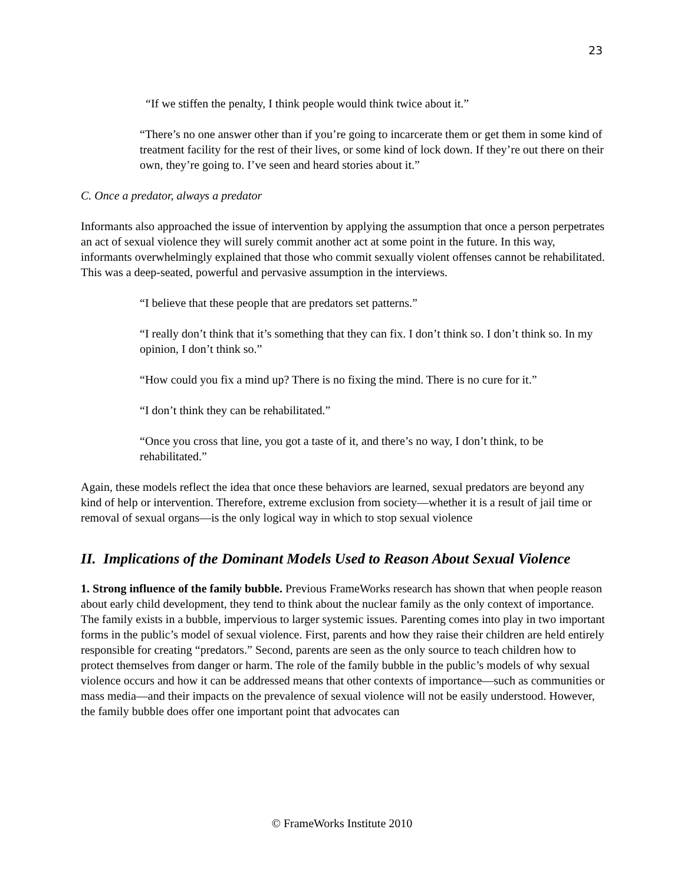23
“If we stiffen the penalty, I think people would think twice about it.”
“There’s no one answer other than if you’re going to incarcerate them or get them in some kind of treatment facility for the rest of their lives, or some kind of lock down. If they’re out there on their own, they’re going to. I’ve seen and heard stories about it.”
C. Once a predator, always a predator
Informants also approached the issue of intervention by applying the assumption that once a person perpetrates an act of sexual violence they will surely commit another act at some point in the future. In this way, informants overwhelmingly explained that those who commit sexually violent offenses cannot be rehabilitated. This was a deep-seated, powerful and pervasive assumption in the interviews.
“I believe that these people that are predators set patterns.”
“I really don’t think that it’s something that they can fix. I don’t think so. I don’t think so. In my opinion, I don’t think so.”
“How could you fix a mind up? There is no fixing the mind. There is no cure for it.”
“I don’t think they can be rehabilitated.”
“Once you cross that line, you got a taste of it, and there’s no way, I don’t think, to be rehabilitated.”
Again, these models reflect the idea that once these behaviors are learned, sexual predators are beyond any kind of help or intervention. Therefore, extreme exclusion from society—whether it is a result of jail time or removal of sexual organs—is the only logical way in which to stop sexual violence
II. Implications of the Dominant Models Used to Reason About Sexual Violence
1. Strong influence of the family bubble. Previous FrameWorks research has shown that when people reason about early child development, they tend to think about the nuclear family as the only context of importance. The family exists in a bubble, impervious to larger systemic issues. Parenting comes into play in two important forms in the public’s model of sexual violence. First, parents and how they raise their children are held entirely responsible for creating “predators.” Second, parents are seen as the only source to teach children how to protect themselves from danger or harm. The role of the family bubble in the public’s models of why sexual violence occurs and how it can be addressed means that other contexts of importance—such as communities or mass media—and their impacts on the prevalence of sexual violence will not be easily understood. However, the family bubble does offer one important point that advocates can
© FrameWorks Institute 2010